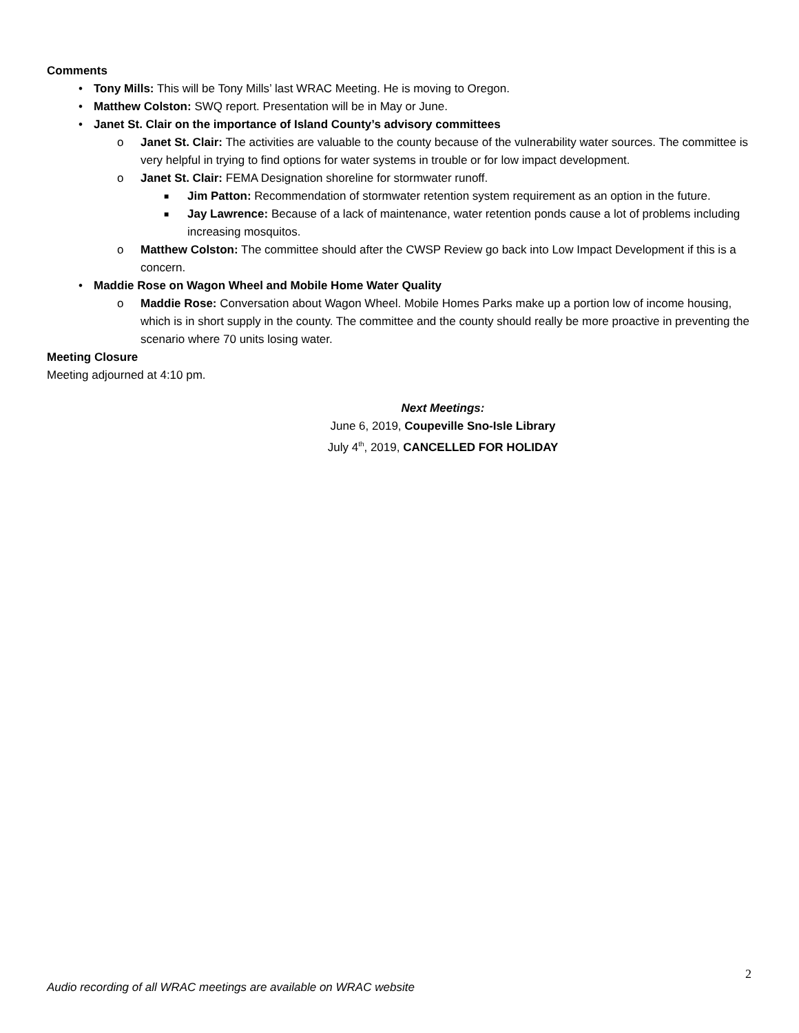Comments
• Tony Mills: This will be Tony Mills’ last WRAC Meeting. He is moving to Oregon.
• Matthew Colston: SWQ report. Presentation will be in May or June.
• Janet St. Clair on the importance of Island County’s advisory committees
o Janet St. Clair: The activities are valuable to the county because of the vulnerability water sources. The committee is very helpful in trying to find options for water systems in trouble or for low impact development.
o Janet St. Clair: FEMA Designation shoreline for stormwater runoff.
■ Jim Patton: Recommendation of stormwater retention system requirement as an option in the future.
■ Jay Lawrence: Because of a lack of maintenance, water retention ponds cause a lot of problems including increasing mosquitos.
o Matthew Colston: The committee should after the CWSP Review go back into Low Impact Development if this is a concern.
• Maddie Rose on Wagon Wheel and Mobile Home Water Quality
o Maddie Rose: Conversation about Wagon Wheel. Mobile Homes Parks make up a portion low of income housing, which is in short supply in the county. The committee and the county should really be more proactive in preventing the scenario where 70 units losing water.
Meeting Closure
Meeting adjourned at 4:10 pm.
Next Meetings:
June 6, 2019, Coupeville Sno-Isle Library
July 4<sup>th</sup>, 2019, CANCELLED FOR HOLIDAY
2
Audio recording of all WRAC meetings are available on WRAC website